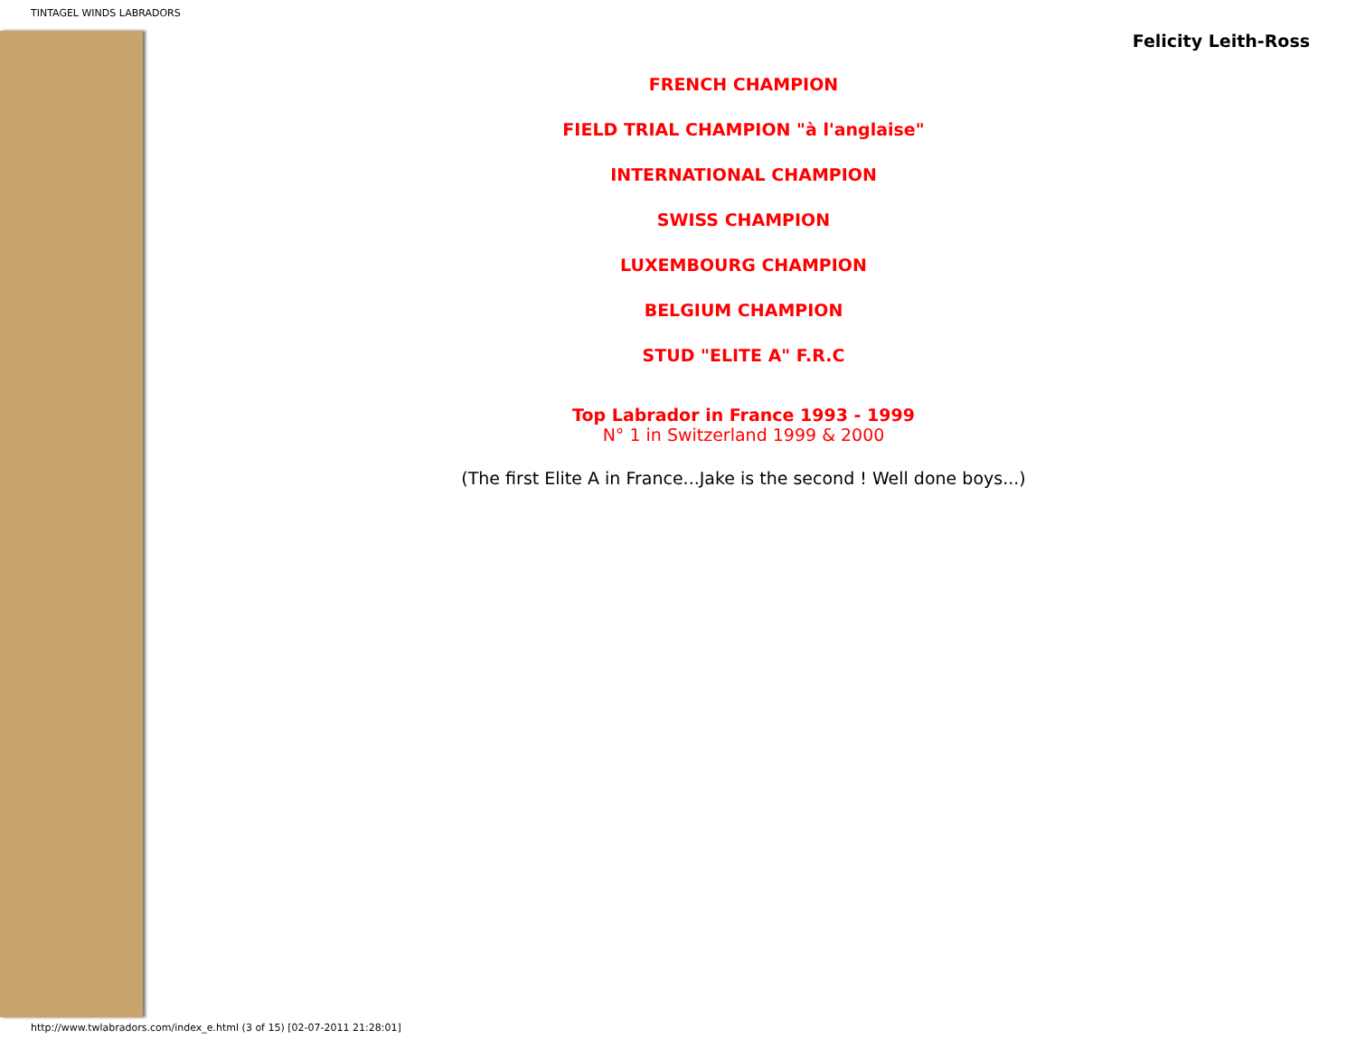TINTAGEL WINDS LABRADORS
Felicity Leith-Ross
FRENCH CHAMPION
FIELD TRIAL CHAMPION "à l'anglaise"
INTERNATIONAL CHAMPION
SWISS CHAMPION
LUXEMBOURG CHAMPION
BELGIUM CHAMPION
STUD "ELITE A" F.R.C
Top Labrador in France 1993 - 1999
N° 1 in Switzerland 1999 & 2000
(The first Elite A in France...Jake is the second ! Well done boys...)
http://www.twlabradors.com/index_e.html (3 of 15) [02-07-2011 21:28:01]